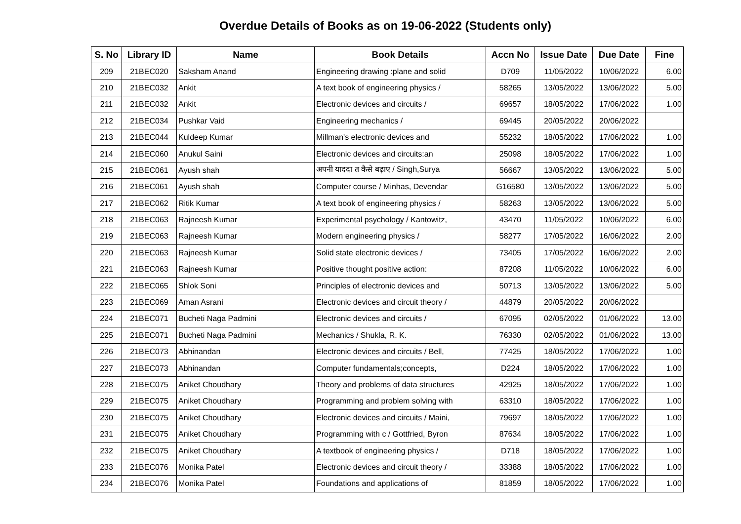Overdue Details of Books as on 19-06-2022 (Students only)
| S. No | Library ID | Name | Book Details | Accn No | Issue Date | Due Date | Fine |
| --- | --- | --- | --- | --- | --- | --- | --- |
| 209 | 21BEC020 | Saksham Anand | Engineering drawing :plane and solid | D709 | 11/05/2022 | 10/06/2022 | 6.00 |
| 210 | 21BEC032 | Ankit | A text book of engineering physics / | 58265 | 13/05/2022 | 13/06/2022 | 5.00 |
| 211 | 21BEC032 | Ankit | Electronic devices and circuits / | 69657 | 18/05/2022 | 17/06/2022 | 1.00 |
| 212 | 21BEC034 | Pushkar Vaid | Engineering mechanics / | 69445 | 20/05/2022 | 20/06/2022 | |
| 213 | 21BEC044 | Kuldeep Kumar | Millman's electronic devices and | 55232 | 18/05/2022 | 17/06/2022 | 1.00 |
| 214 | 21BEC060 | Anukul Saini | Electronic devices and circuits:an | 25098 | 18/05/2022 | 17/06/2022 | 1.00 |
| 215 | 21BEC061 | Ayush shah | अपनी याददा त कैसे बढ़ाए / Singh,Surya | 56667 | 13/05/2022 | 13/06/2022 | 5.00 |
| 216 | 21BEC061 | Ayush shah | Computer course / Minhas, Devendar | G16580 | 13/05/2022 | 13/06/2022 | 5.00 |
| 217 | 21BEC062 | Ritik Kumar | A text book of engineering physics / | 58263 | 13/05/2022 | 13/06/2022 | 5.00 |
| 218 | 21BEC063 | Rajneesh Kumar | Experimental psychology / Kantowitz, | 43470 | 11/05/2022 | 10/06/2022 | 6.00 |
| 219 | 21BEC063 | Rajneesh Kumar | Modern engineering physics / | 58277 | 17/05/2022 | 16/06/2022 | 2.00 |
| 220 | 21BEC063 | Rajneesh Kumar | Solid state electronic devices / | 73405 | 17/05/2022 | 16/06/2022 | 2.00 |
| 221 | 21BEC063 | Rajneesh Kumar | Positive thought positive action: | 87208 | 11/05/2022 | 10/06/2022 | 6.00 |
| 222 | 21BEC065 | Shlok Soni | Principles of electronic devices and | 50713 | 13/05/2022 | 13/06/2022 | 5.00 |
| 223 | 21BEC069 | Aman Asrani | Electronic devices and circuit theory / | 44879 | 20/05/2022 | 20/06/2022 | |
| 224 | 21BEC071 | Bucheti Naga Padmini | Electronic devices and circuits / | 67095 | 02/05/2022 | 01/06/2022 | 13.00 |
| 225 | 21BEC071 | Bucheti Naga Padmini | Mechanics / Shukla, R. K. | 76330 | 02/05/2022 | 01/06/2022 | 13.00 |
| 226 | 21BEC073 | Abhinandan | Electronic devices and circuits / Bell, | 77425 | 18/05/2022 | 17/06/2022 | 1.00 |
| 227 | 21BEC073 | Abhinandan | Computer fundamentals;concepts, | D224 | 18/05/2022 | 17/06/2022 | 1.00 |
| 228 | 21BEC075 | Aniket Choudhary | Theory and problems of data structures | 42925 | 18/05/2022 | 17/06/2022 | 1.00 |
| 229 | 21BEC075 | Aniket Choudhary | Programming and problem solving with | 63310 | 18/05/2022 | 17/06/2022 | 1.00 |
| 230 | 21BEC075 | Aniket Choudhary | Electronic devices and circuits / Maini, | 79697 | 18/05/2022 | 17/06/2022 | 1.00 |
| 231 | 21BEC075 | Aniket Choudhary | Programming with c / Gottfried, Byron | 87634 | 18/05/2022 | 17/06/2022 | 1.00 |
| 232 | 21BEC075 | Aniket Choudhary | A textbook of engineering physics / | D718 | 18/05/2022 | 17/06/2022 | 1.00 |
| 233 | 21BEC076 | Monika Patel | Electronic devices and circuit theory / | 33388 | 18/05/2022 | 17/06/2022 | 1.00 |
| 234 | 21BEC076 | Monika Patel | Foundations and applications of | 81859 | 18/05/2022 | 17/06/2022 | 1.00 |